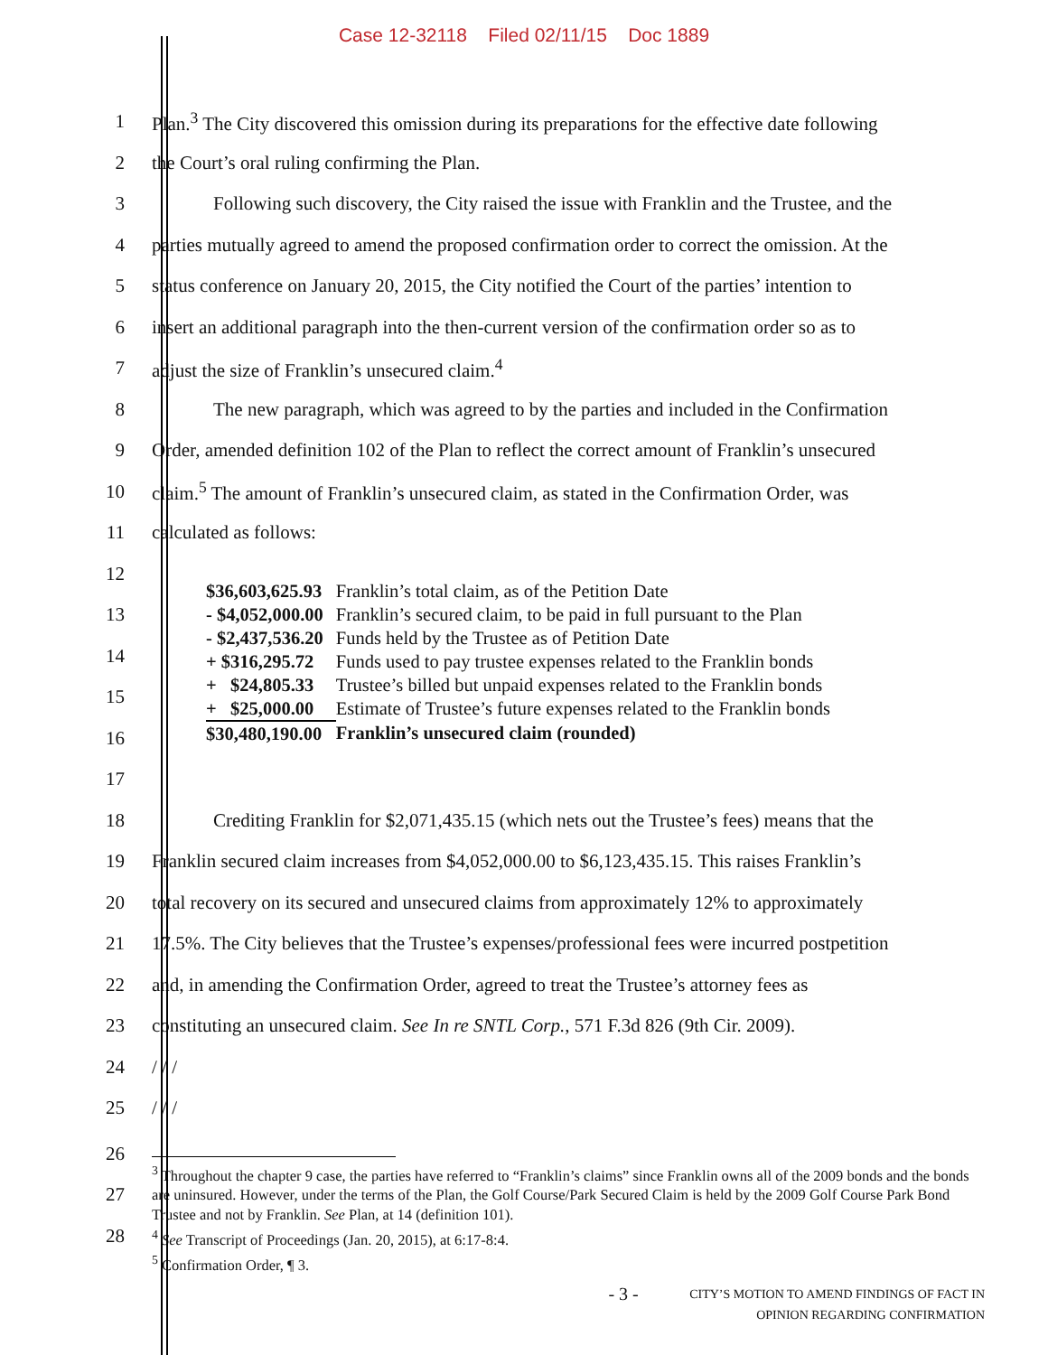Case 12-32118 Filed 02/11/15 Doc 1889
1
Plan.<sup>3</sup> The City discovered this omission during its preparations for the effective date following
2
the Court’s oral ruling confirming the Plan.
3
Following such discovery, the City raised the issue with Franklin and the Trustee, and the
4
parties mutually agreed to amend the proposed confirmation order to correct the omission. At the
5
status conference on January 20, 2015, the City notified the Court of the parties’ intention to
6
insert an additional paragraph into the then-current version of the confirmation order so as to
7
adjust the size of Franklin’s unsecured claim.<sup>4</sup>
8
The new paragraph, which was agreed to by the parties and included in the Confirmation
9
Order, amended definition 102 of the Plan to reflect the correct amount of Franklin’s unsecured
10
claim.<sup>5</sup> The amount of Franklin’s unsecured claim, as stated in the Confirmation Order, was
11 calculated as follows:
12
13
14
15
16
17
| $36,603,625.93 | Franklin’s total claim, as of the Petition Date |
| - $4,052,000.00 | Franklin’s secured claim, to be paid in full pursuant to the Plan |
| - $2,437,536.20 | Funds held by the Trustee as of Petition Date |
| + $316,295.72 | Funds used to pay trustee expenses related to the Franklin bonds |
| + $24,805.33 | Trustee’s billed but unpaid expenses related to the Franklin bonds |
| + $25,000.00 | Estimate of Trustee’s future expenses related to the Franklin bonds |
| $30,480,190.00 | Franklin’s unsecured claim (rounded) |
18
Crediting Franklin for $2,071,435.15 (which nets out the Trustee’s fees) means that the
19
Franklin secured claim increases from $4,052,000.00 to $6,123,435.15. This raises Franklin’s
20
total recovery on its secured and unsecured claims from approximately 12% to approximately
21
17.5%. The City believes that the Trustee’s expenses/professional fees were incurred postpetition
22
and, in amending the Confirmation Order, agreed to treat the Trustee’s attorney fees as
23
constituting an unsecured claim. See In re SNTL Corp., 571 F.3d 826 (9th Cir. 2009).
24 / / /
25 / / /
26
27
28
<sup>3</sup> Throughout the chapter 9 case, the parties have referred to “Franklin’s claims” since Franklin owns all of the 2009 bonds and the bonds are uninsured. However, under the terms of the Plan, the Golf Course/Park Secured Claim is held by the 2009 Golf Course Park Bond Trustee and not by Franklin. See Plan, at 14 (definition 101).
<sup>4</sup> See Transcript of Proceedings (Jan. 20, 2015), at 6:17-8:4.
<sup>5</sup> Confirmation Order, ¶ 3.
- 3 - CITY’S MOTION TO AMEND FINDINGS OF FACT IN
OPINION REGARDING CONFIRMATION